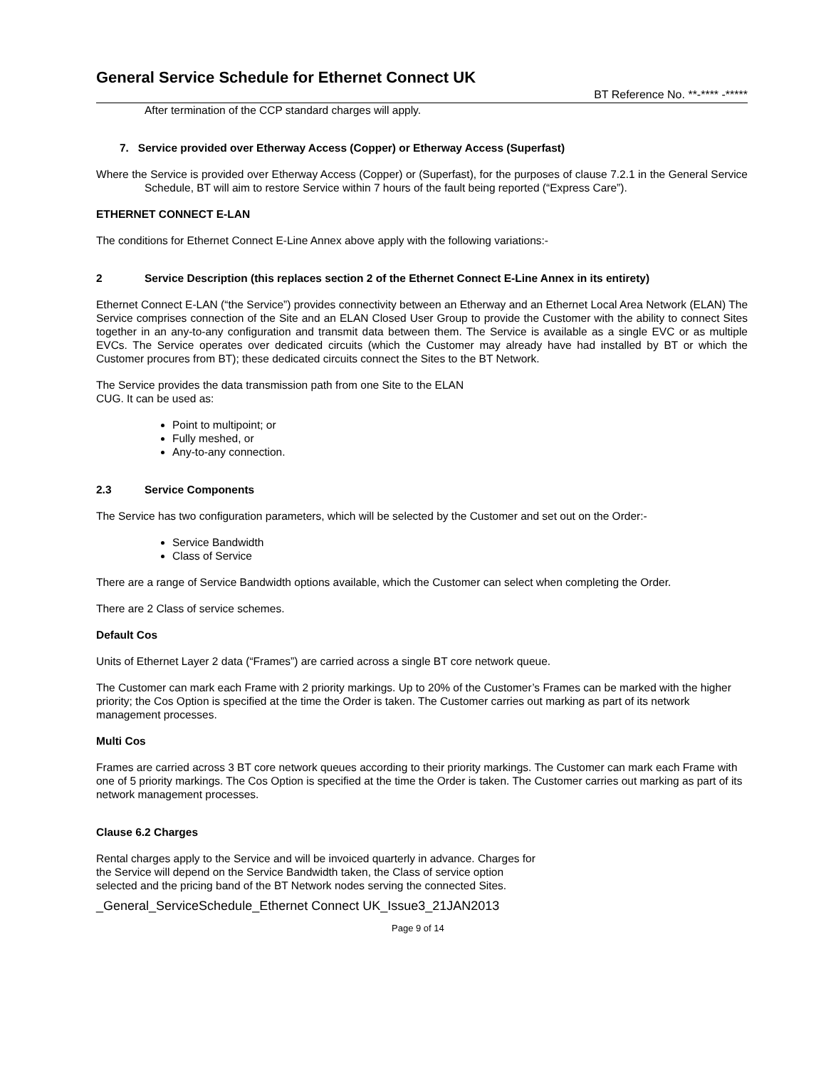General Service Schedule for Ethernet Connect UK
BT Reference No. **-**** -*****
After termination of the CCP standard charges will apply.
7. Service provided over Etherway Access (Copper) or Etherway Access (Superfast)
Where the Service is provided over Etherway Access (Copper) or (Superfast), for the purposes of clause 7.2.1 in the General Service Schedule, BT will aim to restore Service within 7 hours of the fault being reported (“Express Care”).
ETHERNET CONNECT E-LAN
The conditions for Ethernet Connect E-Line Annex above apply with the following variations:-
2 Service Description (this replaces section 2 of the Ethernet Connect E-Line Annex in its entirety)
Ethernet Connect E-LAN (“the Service”) provides connectivity between an Etherway and an Ethernet Local Area Network (ELAN) The Service comprises connection of the Site and an ELAN Closed User Group to provide the Customer with the ability to connect Sites together in an any-to-any configuration and transmit data between them. The Service is available as a single EVC or as multiple EVCs. The Service operates over dedicated circuits (which the Customer may already have had installed by BT or which the Customer procures from BT); these dedicated circuits connect the Sites to the BT Network.
The Service provides the data transmission path from one Site to the ELAN
CUG. It can be used as:
Point to multipoint; or
Fully meshed, or
Any-to-any connection.
2.3 Service Components
The Service has two configuration parameters, which will be selected by the Customer and set out on the Order:-
Service Bandwidth
Class of Service
There are a range of Service Bandwidth options available, which the Customer can select when completing the Order.
There are 2 Class of service schemes.
Default Cos
Units of Ethernet Layer 2 data (“Frames”) are carried across a single BT core network queue.
The Customer can mark each Frame with 2 priority markings. Up to 20% of the Customer’s Frames can be marked with the higher priority; the Cos Option is specified at the time the Order is taken. The Customer carries out marking as part of its network management processes.
Multi Cos
Frames are carried across 3 BT core network queues according to their priority markings. The Customer can mark each Frame with one of 5 priority markings. The Cos Option is specified at the time the Order is taken. The Customer carries out marking as part of its network management processes.
Clause 6.2 Charges
Rental charges apply to the Service and will be invoiced quarterly in advance. Charges for the Service will depend on the Service Bandwidth taken, the Class of service option selected and the pricing band of the BT Network nodes serving the connected Sites.
_General_ServiceSchedule_Ethernet Connect UK_Issue3_21JAN2013
Page 9 of 14